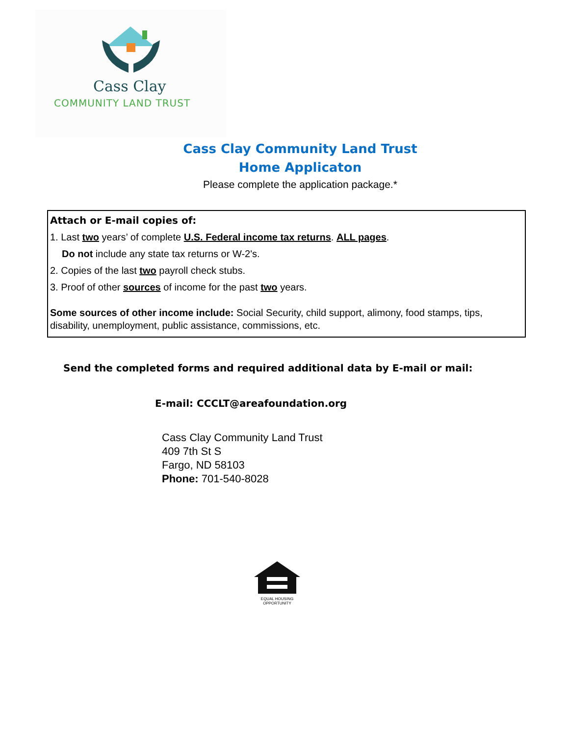Cass Clay
COMMUNITY LAND TRUST
Cass Clay Community Land Trust
Home Applicaton
Please complete the application package.*
Attach or E-mail copies of:
1. Last two years’ of complete U.S. Federal income tax returns. ALL pages.
Do not include any state tax returns or W-2's.
2. Copies of the last two payroll check stubs.
3. Proof of other sources of income for the past two years.
Some sources of other income include: Social Security, child support, alimony, food stamps, tips, disability, unemployment, public assistance, commissions, etc.
Send the completed forms and required additional data by E-mail or mail:
E-mail: CCCLT@areafoundation.org
Cass Clay Community Land Trust
409 7th St S
Fargo, ND 58103
Phone: 701-540-8028
EQUAL HOUSING OPPORTUNITY